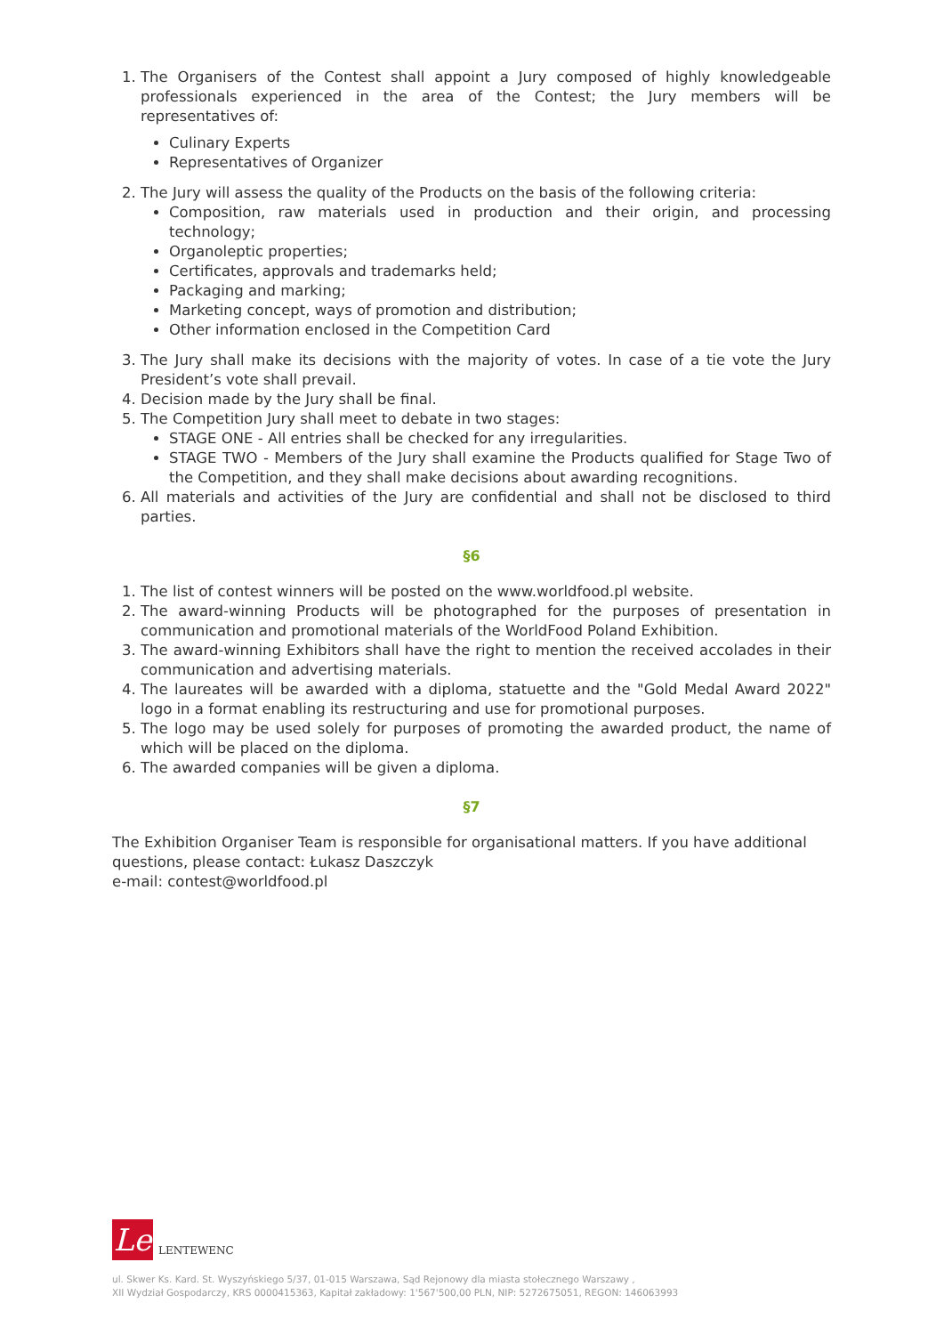1. The Organisers of the Contest shall appoint a Jury composed of highly knowledgeable professionals experienced in the area of the Contest; the Jury members will be representatives of:
Culinary Experts
Representatives of Organizer
2. The Jury will assess the quality of the Products on the basis of the following criteria:
Composition, raw materials used in production and their origin, and processing technology;
Organoleptic properties;
Certificates, approvals and trademarks held;
Packaging and marking;
Marketing concept, ways of promotion and distribution;
Other information enclosed in the Competition Card
3. The Jury shall make its decisions with the majority of votes. In case of a tie vote the Jury President’s vote shall prevail.
4. Decision made by the Jury shall be final.
5. The Competition Jury shall meet to debate in two stages:
STAGE ONE - All entries shall be checked for any irregularities.
STAGE TWO - Members of the Jury shall examine the Products qualified for Stage Two of the Competition, and they shall make decisions about awarding recognitions.
6. All materials and activities of the Jury are confidential and shall not be disclosed to third parties.
§6
1. The list of contest winners will be posted on the www.worldfood.pl website.
2. The award-winning Products will be photographed for the purposes of presentation in communication and promotional materials of the WorldFood Poland Exhibition.
3. The award-winning Exhibitors shall have the right to mention the received accolades in their communication and advertising materials.
4. The laureates will be awarded with a diploma, statuette and the "Gold Medal Award 2022" logo in a format enabling its restructuring and use for promotional purposes.
5. The logo may be used solely for purposes of promoting the awarded product, the name of which will be placed on the diploma.
6. The awarded companies will be given a diploma.
§7
The Exhibition Organiser Team is responsible for organisational matters. If you have additional questions, please contact: Łukasz Daszczyk
e-mail: contest@worldfood.pl
Le
LENTEWENC
ul. Skwer Ks. Kard. St. Wyszyńskiego 5/37, 01-015 Warszawa, Sąd Rejonowy dla miasta stołecznego Warszawy ,
XII Wydział Gospodarczy, KRS 0000415363, Kapitał zakładowy: 1'567'500,00 PLN, NIP: 5272675051, REGON: 146063993